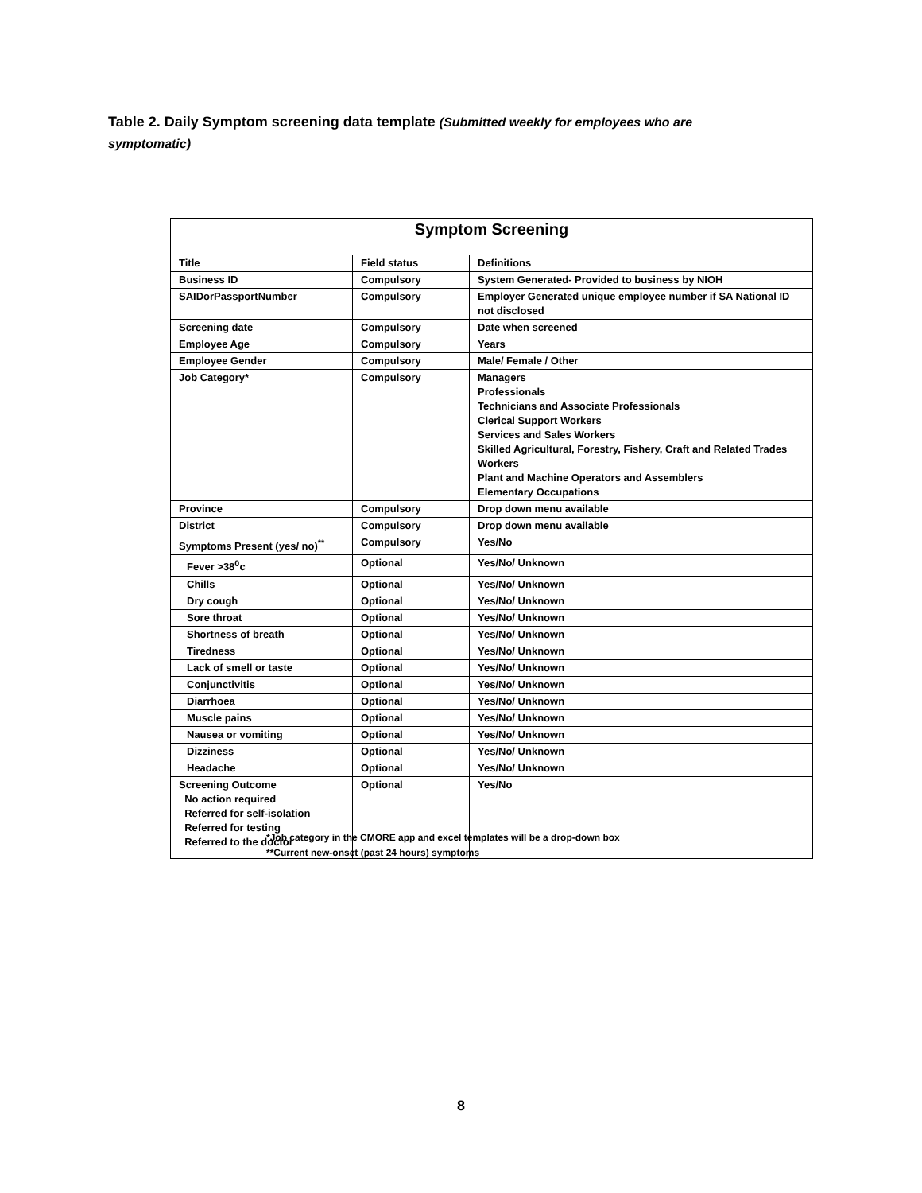Table 2. Daily Symptom screening data template (Submitted weekly for employees who are symptomatic)
| Symptom Screening | | |
| --- | --- | --- |
| Title | Field status | Definitions |
| Business ID | Compulsory | System Generated- Provided to business by NIOH |
| SAIDorPassportNumber | Compulsory | Employer Generated unique employee number if SA National ID not disclosed |
| Screening date | Compulsory | Date when screened |
| Employee Age | Compulsory | Years |
| Employee Gender | Compulsory | Male/ Female / Other |
| Job Category* | Compulsory | Managers Professionals Technicians and Associate Professionals Clerical Support Workers Services and Sales Workers Skilled Agricultural, Forestry, Fishery, Craft and Related Trades Workers Plant and Machine Operators and Assemblers Elementary Occupations |
| Province | Compulsory | Drop down menu available |
| District | Compulsory | Drop down menu available |
| Symptoms Present (yes/ no)<sup>**</sup> | Compulsory | Yes/No |
| Fever >38<sup>0</sup>c | Optional | Yes/No/ Unknown |
| Chills | Optional | Yes/No/ Unknown |
| Dry cough | Optional | Yes/No/ Unknown |
| Sore throat | Optional | Yes/No/ Unknown |
| Shortness of breath | Optional | Yes/No/ Unknown |
| Tiredness | Optional | Yes/No/ Unknown |
| Lack of smell or taste | Optional | Yes/No/ Unknown |
| Conjunctivitis | Optional | Yes/No/ Unknown |
| Diarrhoea | Optional | Yes/No/ Unknown |
| Muscle pains | Optional | Yes/No/ Unknown |
| Nausea or vomiting | Optional | Yes/No/ Unknown |
| Dizziness | Optional | Yes/No/ Unknown |
| Headache | Optional | Yes/No/ Unknown |
| Screening Outcome No action required Referred for self-isolation Referred for testing Referred to the doctor | Optional | Yes/No |
*Job category in the CMORE app and excel templates will be a drop-down box
**Current new-onset (past 24 hours) symptoms
8